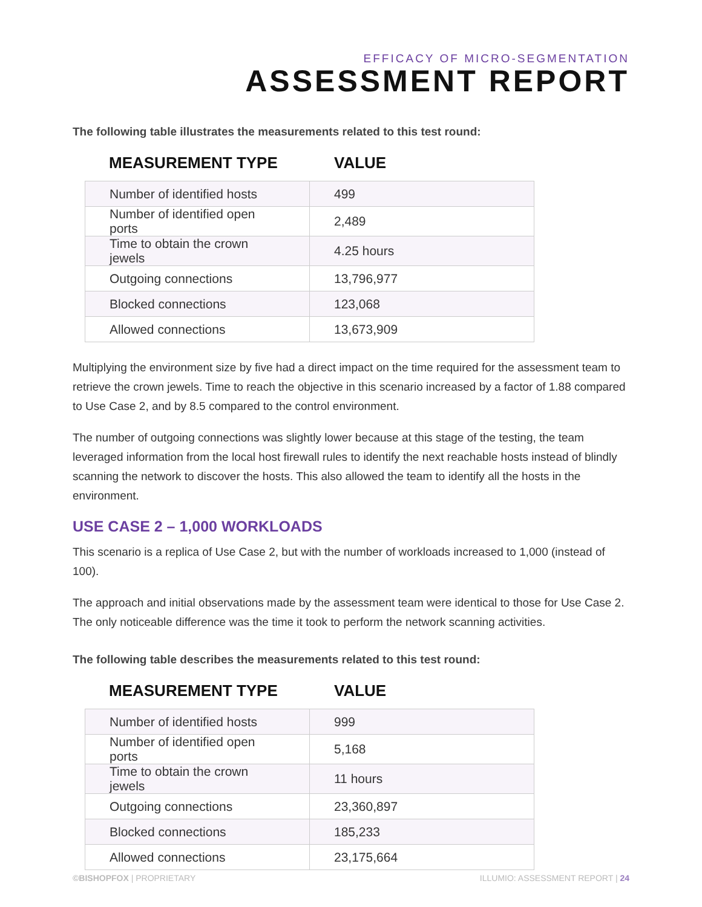EFFICACY OF MICRO-SEGMENTATION
ASSESSMENT REPORT
The following table illustrates the measurements related to this test round:
MEASUREMENT TYPE VALUE
| Number of identified hosts | 499 |
| Number of identified open ports | 2,489 |
| Time to obtain the crown jewels | 4.25 hours |
| Outgoing connections | 13,796,977 |
| Blocked connections | 123,068 |
| Allowed connections | 13,673,909 |
Multiplying the environment size by five had a direct impact on the time required for the assessment team to retrieve the crown jewels. Time to reach the objective in this scenario increased by a factor of 1.88 compared to Use Case 2, and by 8.5 compared to the control environment.
The number of outgoing connections was slightly lower because at this stage of the testing, the team leveraged information from the local host firewall rules to identify the next reachable hosts instead of blindly scanning the network to discover the hosts. This also allowed the team to identify all the hosts in the environment.
USE CASE 2 – 1,000 WORKLOADS
This scenario is a replica of Use Case 2, but with the number of workloads increased to 1,000 (instead of 100).
The approach and initial observations made by the assessment team were identical to those for Use Case 2. The only noticeable difference was the time it took to perform the network scanning activities.
The following table describes the measurements related to this test round:
MEASUREMENT TYPE VALUE
| Number of identified hosts | 999 |
| Number of identified open ports | 5,168 |
| Time to obtain the crown jewels | 11 hours |
| Outgoing connections | 23,360,897 |
| Blocked connections | 185,233 |
| Allowed connections | 23,175,664 |
©BISHOPFOX | PROPRIETARY ILLUMIO: ASSESSMENT REPORT | 24